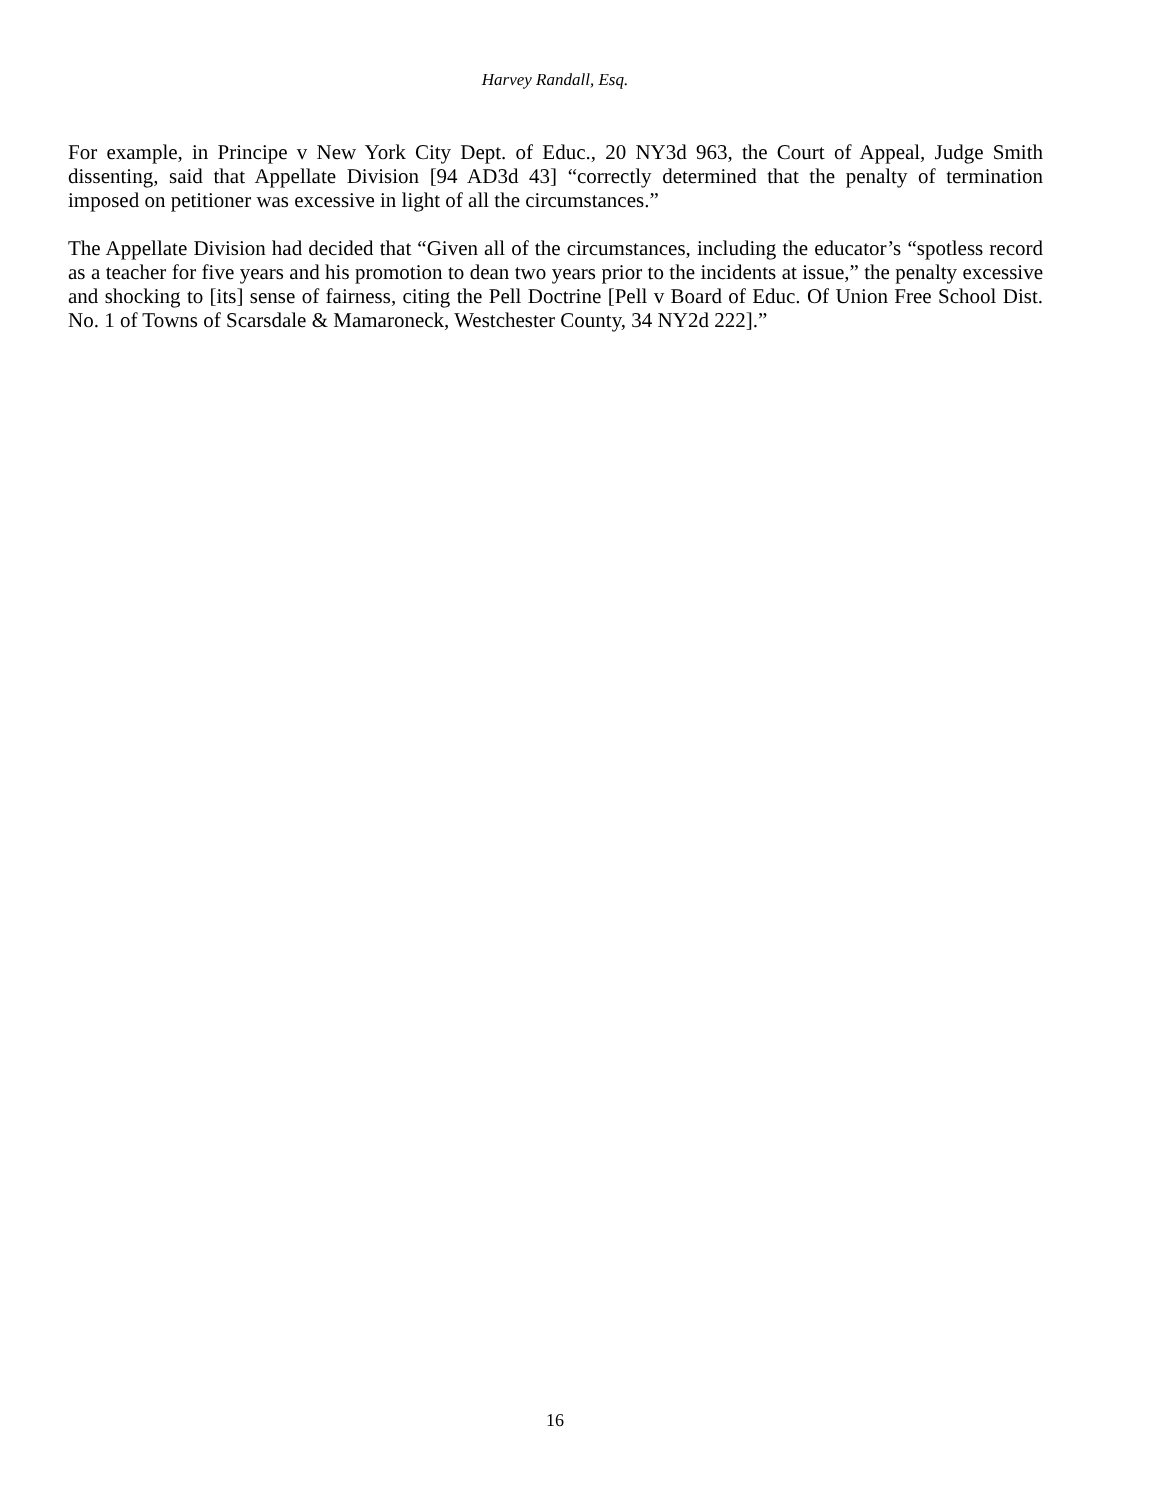Harvey Randall, Esq.
For example, in Principe v New York City Dept. of Educ., 20 NY3d 963, the Court of Appeal, Judge Smith dissenting, said that Appellate Division [94 AD3d 43] “correctly determined that the penalty of termination imposed on petitioner was excessive in light of all the circumstances.”
The Appellate Division had decided that “Given all of the circumstances, including the educator’s “spotless record as a teacher for five years and his promotion to dean two years prior to the incidents at issue,” the penalty excessive and shocking to [its] sense of fairness, citing the Pell Doctrine [Pell v Board of Educ. Of Union Free School Dist. No. 1 of Towns of Scarsdale & Mamaroneck, Westchester County, 34 NY2d 222].”
16